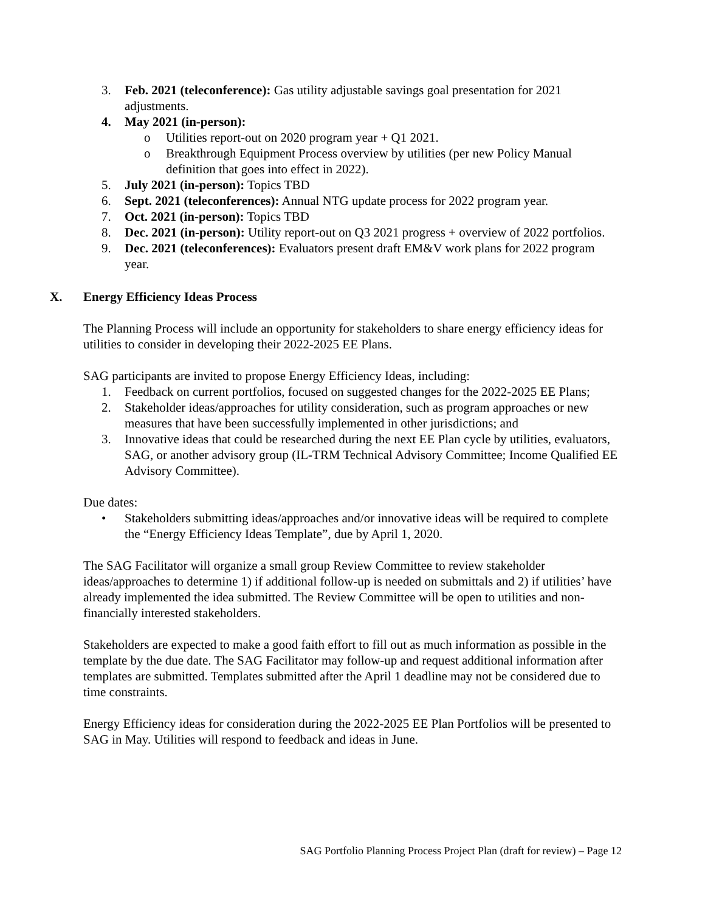3. Feb. 2021 (teleconference): Gas utility adjustable savings goal presentation for 2021 adjustments.
4. May 2021 (in-person):
o Utilities report-out on 2020 program year + Q1 2021.
o Breakthrough Equipment Process overview by utilities (per new Policy Manual definition that goes into effect in 2022).
5. July 2021 (in-person): Topics TBD
6. Sept. 2021 (teleconferences): Annual NTG update process for 2022 program year.
7. Oct. 2021 (in-person): Topics TBD
8. Dec. 2021 (in-person): Utility report-out on Q3 2021 progress + overview of 2022 portfolios.
9. Dec. 2021 (teleconferences): Evaluators present draft EM&V work plans for 2022 program year.
X. Energy Efficiency Ideas Process
The Planning Process will include an opportunity for stakeholders to share energy efficiency ideas for utilities to consider in developing their 2022-2025 EE Plans.
SAG participants are invited to propose Energy Efficiency Ideas, including:
1. Feedback on current portfolios, focused on suggested changes for the 2022-2025 EE Plans;
2. Stakeholder ideas/approaches for utility consideration, such as program approaches or new measures that have been successfully implemented in other jurisdictions; and
3. Innovative ideas that could be researched during the next EE Plan cycle by utilities, evaluators, SAG, or another advisory group (IL-TRM Technical Advisory Committee; Income Qualified EE Advisory Committee).
Due dates:
• Stakeholders submitting ideas/approaches and/or innovative ideas will be required to complete the “Energy Efficiency Ideas Template”, due by April 1, 2020.
The SAG Facilitator will organize a small group Review Committee to review stakeholder ideas/approaches to determine 1) if additional follow-up is needed on submittals and 2) if utilities’ have already implemented the idea submitted. The Review Committee will be open to utilities and non-financially interested stakeholders.
Stakeholders are expected to make a good faith effort to fill out as much information as possible in the template by the due date. The SAG Facilitator may follow-up and request additional information after templates are submitted. Templates submitted after the April 1 deadline may not be considered due to time constraints.
Energy Efficiency ideas for consideration during the 2022-2025 EE Plan Portfolios will be presented to SAG in May. Utilities will respond to feedback and ideas in June.
SAG Portfolio Planning Process Project Plan (draft for review) – Page 12